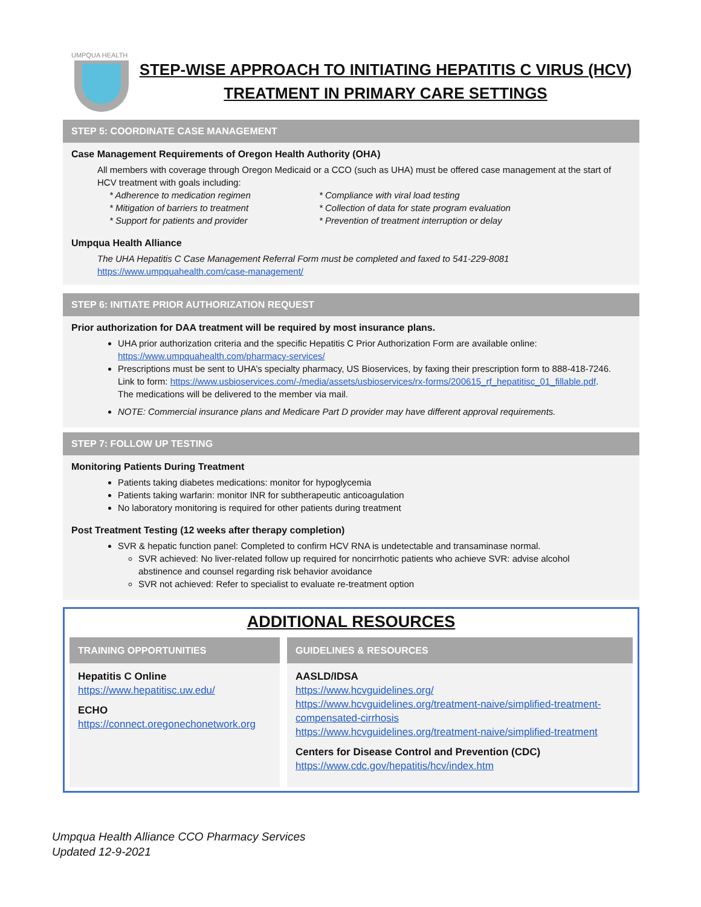UMPQUA HEALTH
STEP-WISE APPROACH TO INITIATING HEPATITIS C VIRUS (HCV)
TREATMENT IN PRIMARY CARE SETTINGS
STEP 5: COORDINATE CASE MANAGEMENT
Case Management Requirements of Oregon Health Authority (OHA)
All members with coverage through Oregon Medicaid or a CCO (such as UHA) must be offered case management at the start of HCV treatment with goals including:
* Adherence to medication regimen
* Mitigation of barriers to treatment
* Support for patients and provider
* Compliance with viral load testing
* Collection of data for state program evaluation
* Prevention of treatment interruption or delay
Umpqua Health Alliance
The UHA Hepatitis C Case Management Referral Form must be completed and faxed to 541-229-8081
https://www.umpquahealth.com/case-management/
STEP 6: INITIATE PRIOR AUTHORIZATION REQUEST
Prior authorization for DAA treatment will be required by most insurance plans.
UHA prior authorization criteria and the specific Hepatitis C Prior Authorization Form are available online: https://www.umpquahealth.com/pharmacy-services/
Prescriptions must be sent to UHA’s specialty pharmacy, US Bioservices, by faxing their prescription form to 888-418-7246. Link to form: https://www.usbioservices.com/-/media/assets/usbioservices/rx-forms/200615_rf_hepatitisc_01_fillable.pdf. The medications will be delivered to the member via mail.
NOTE: Commercial insurance plans and Medicare Part D provider may have different approval requirements.
STEP 7: FOLLOW UP TESTING
Monitoring Patients During Treatment
Patients taking diabetes medications: monitor for hypoglycemia
Patients taking warfarin: monitor INR for subtherapeutic anticoagulation
No laboratory monitoring is required for other patients during treatment
Post Treatment Testing (12 weeks after therapy completion)
SVR & hepatic function panel: Completed to confirm HCV RNA is undetectable and transaminase normal.
SVR achieved: No liver-related follow up required for noncirrhotic patients who achieve SVR: advise alcohol abstinence and counsel regarding risk behavior avoidance
SVR not achieved: Refer to specialist to evaluate re-treatment option
ADDITIONAL RESOURCES
TRAINING OPPORTUNITIES
Hepatitis C Online
https://www.hepatitisc.uw.edu/
ECHO
https://connect.oregonechonetwork.org
GUIDELINES & RESOURCES
AASLD/IDSA
https://www.hcvguidelines.org/
https://www.hcvguidelines.org/treatment-naive/simplified-treatment-compensated-cirrhosis
https://www.hcvguidelines.org/treatment-naive/simplified-treatment
Centers for Disease Control and Prevention (CDC)
https://www.cdc.gov/hepatitis/hcv/index.htm
Umpqua Health Alliance CCO Pharmacy Services
Updated 12-9-2021